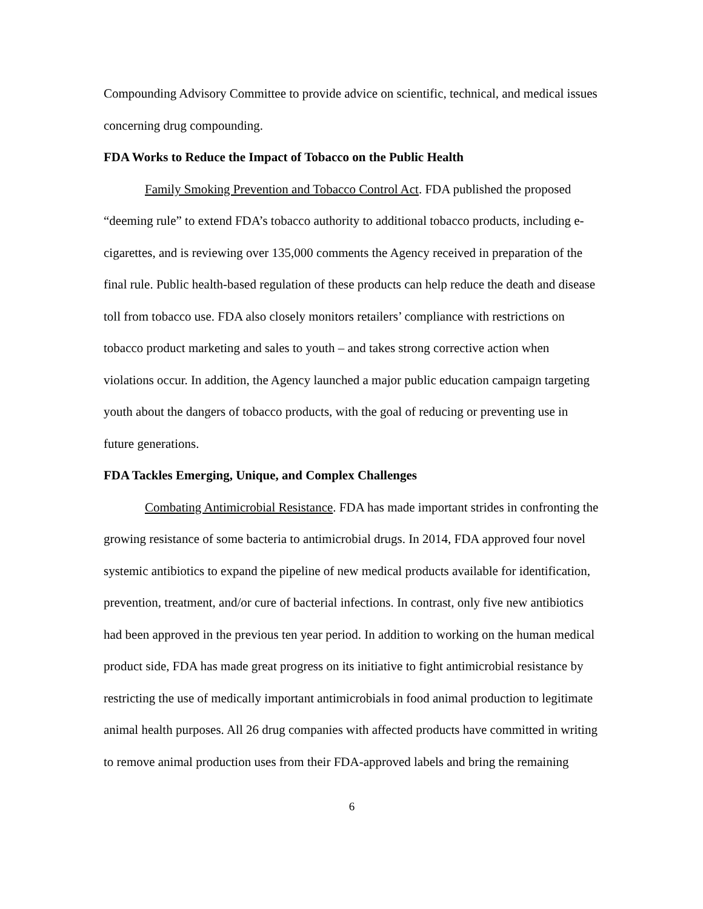Compounding Advisory Committee to provide advice on scientific, technical, and medical issues concerning drug compounding.
FDA Works to Reduce the Impact of Tobacco on the Public Health
Family Smoking Prevention and Tobacco Control Act. FDA published the proposed “deeming rule” to extend FDA’s tobacco authority to additional tobacco products, including e-cigarettes, and is reviewing over 135,000 comments the Agency received in preparation of the final rule. Public health-based regulation of these products can help reduce the death and disease toll from tobacco use. FDA also closely monitors retailers’ compliance with restrictions on tobacco product marketing and sales to youth – and takes strong corrective action when violations occur. In addition, the Agency launched a major public education campaign targeting youth about the dangers of tobacco products, with the goal of reducing or preventing use in future generations.
FDA Tackles Emerging, Unique, and Complex Challenges
Combating Antimicrobial Resistance. FDA has made important strides in confronting the growing resistance of some bacteria to antimicrobial drugs. In 2014, FDA approved four novel systemic antibiotics to expand the pipeline of new medical products available for identification, prevention, treatment, and/or cure of bacterial infections. In contrast, only five new antibiotics had been approved in the previous ten year period. In addition to working on the human medical product side, FDA has made great progress on its initiative to fight antimicrobial resistance by restricting the use of medically important antimicrobials in food animal production to legitimate animal health purposes. All 26 drug companies with affected products have committed in writing to remove animal production uses from their FDA-approved labels and bring the remaining
6